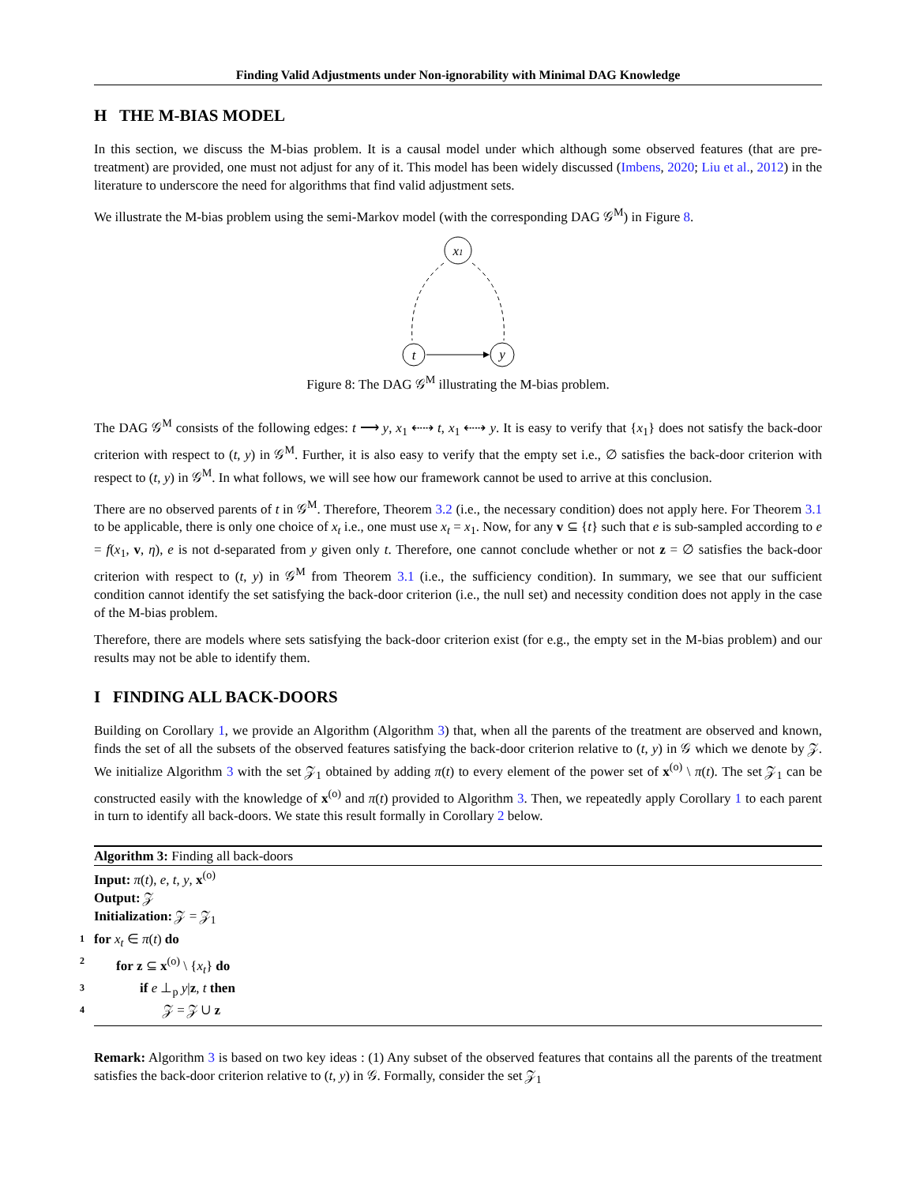Finding Valid Adjustments under Non-ignorability with Minimal DAG Knowledge
H THE M-BIAS MODEL
In this section, we discuss the M-bias problem. It is a causal model under which although some observed features (that are pre-treatment) are provided, one must not adjust for any of it. This model has been widely discussed (Imbens, 2020; Liu et al., 2012) in the literature to underscore the need for algorithms that find valid adjustment sets.
We illustrate the M-bias problem using the semi-Markov model (with the corresponding DAG 𝒢<sup>M</sup>) in Figure 8.
x1
t
y
Figure 8: The DAG 𝒢<sup>M</sup> illustrating the M-bias problem.
The DAG 𝒢<sup>M</sup> consists of the following edges: t ⟶ y, x<sub>1</sub> ⇠⇢ t, x<sub>1</sub> ⇠⇢ y. It is easy to verify that {x<sub>1</sub>} does not satisfy the back-door criterion with respect to (t, y) in 𝒢<sup>M</sup>. Further, it is also easy to verify that the empty set i.e., ∅ satisfies the back-door criterion with respect to (t, y) in 𝒢<sup>M</sup>. In what follows, we will see how our framework cannot be used to arrive at this conclusion.
There are no observed parents of t in 𝒢<sup>M</sup>. Therefore, Theorem 3.2 (i.e., the necessary condition) does not apply here. For Theorem 3.1 to be applicable, there is only one choice of x<sub>t</sub> i.e., one must use x<sub>t</sub> = x<sub>1</sub>. Now, for any v ⊆ {t} such that e is sub-sampled according to e = f(x<sub>1</sub>, v, η), e is not d-separated from y given only t. Therefore, one cannot conclude whether or not z = ∅ satisfies the back-door criterion with respect to (t, y) in 𝒢<sup>M</sup> from Theorem 3.1 (i.e., the sufficiency condition). In summary, we see that our sufficient condition cannot identify the set satisfying the back-door criterion (i.e., the null set) and necessity condition does not apply in the case of the M-bias problem.
Therefore, there are models where sets satisfying the back-door criterion exist (for e.g., the empty set in the M-bias problem) and our results may not be able to identify them.
I FINDING ALL BACK-DOORS
Building on Corollary 1, we provide an Algorithm (Algorithm 3) that, when all the parents of the treatment are observed and known, finds the set of all the subsets of the observed features satisfying the back-door criterion relative to (t, y) in 𝒢 which we denote by 𝒵. We initialize Algorithm 3 with the set 𝒵<sub>1</sub> obtained by adding π(t) to every element of the power set of x<sup>(o)</sup> \ π(t). The set 𝒵<sub>1</sub> can be constructed easily with the knowledge of x<sup>(o)</sup> and π(t) provided to Algorithm 3. Then, we repeatedly apply Corollary 1 to each parent in turn to identify all back-doors. We state this result formally in Corollary 2 below.
Algorithm 3: Finding all back-doors
Input: π(t), e, t, y, x<sup>(o)</sup>
Output: 𝒵
Initialization: 𝒵 = 𝒵<sub>1</sub>
1 for x<sub>t</sub> ∈ π(t) do
2 for z ⊆ x<sup>(o)</sup> \ {x<sub>t</sub>} do
3 if e ⊥<sub>p</sub> y|z, t then
4 𝒵 = 𝒵 ∪ z
Remark: Algorithm 3 is based on two key ideas : (1) Any subset of the observed features that contains all the parents of the treatment satisfies the back-door criterion relative to (t, y) in 𝒢. Formally, consider the set 𝒵<sub>1</sub>